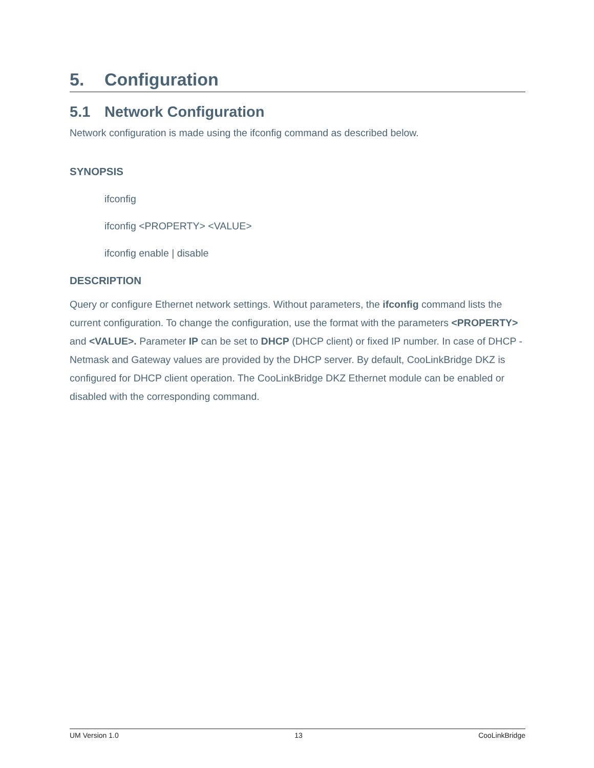5. Configuration
5.1 Network Configuration
Network configuration is made using the ifconfig command as described below.
SYNOPSIS
ifconfig
ifconfig <PROPERTY> <VALUE>
ifconfig enable | disable
DESCRIPTION
Query or configure Ethernet network settings. Without parameters, the ifconfig command lists the current configuration. To change the configuration, use the format with the parameters <PROPERTY> and <VALUE>. Parameter IP can be set to DHCP (DHCP client) or fixed IP number. In case of DHCP - Netmask and Gateway values are provided by the DHCP server. By default, CooLinkBridge DKZ is configured for DHCP client operation. The CooLinkBridge DKZ Ethernet module can be enabled or disabled with the corresponding command.
UM Version 1.0 13 CooLinkBridge